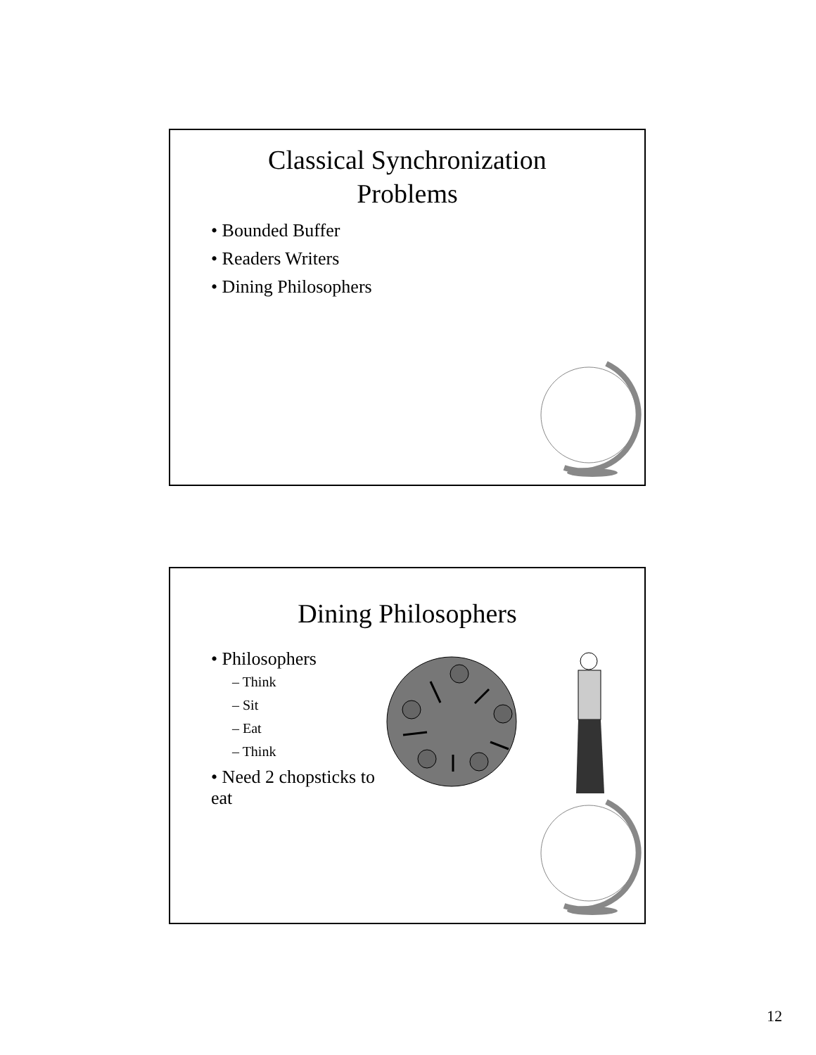Classical Synchronization
Problems
• Bounded Buffer
• Readers Writers
• Dining Philosophers
Dining Philosophers
• Philosophers
– Think
– Sit
– Eat
– Think
• Need 2 chopsticks to eat
12